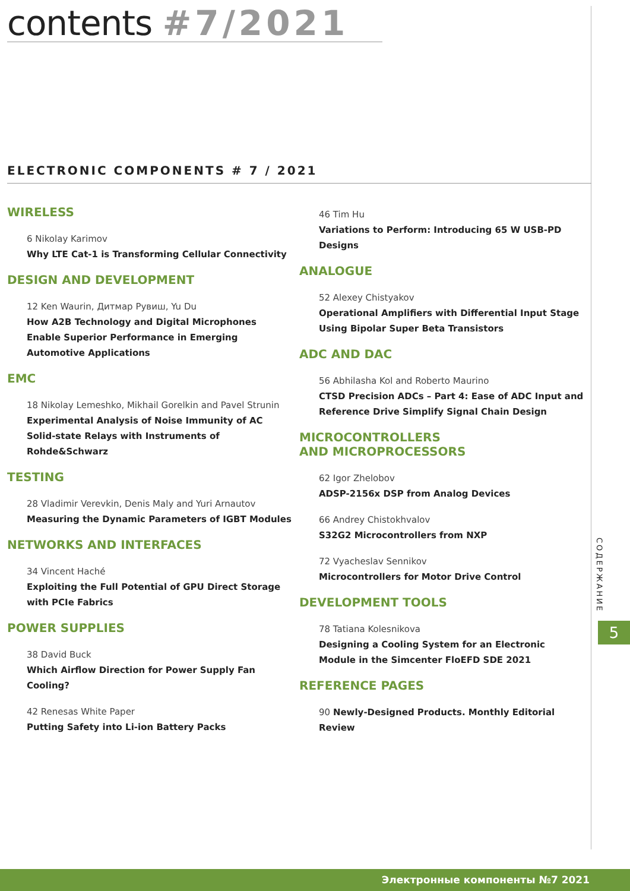contents #7/2021
ELECTRONIC COMPONENTS # 7 / 2021
WIRELESS
6 Nikolay Karimov
Why LTE Cat-1 is Transforming Cellular Connectivity
DESIGN AND DEVELOPMENT
12 Ken Waurin, Дитмар Рувиш, Yu Du
How A2B Technology and Digital Microphones Enable Superior Performance in Emerging Automotive Applications
EMC
18 Nikolay Lemeshko, Mikhail Gorelkin and Pavel Strunin
Experimental Analysis of Noise Immunity of AC Solid-state Relays with Instruments of Rohde&Schwarz
TESTING
28 Vladimir Verevkin, Denis Maly and Yuri Arnautov
Measuring the Dynamic Parameters of IGBT Modules
NETWORKS AND INTERFACES
34 Vincent Haché
Exploiting the Full Potential of GPU Direct Storage with PCIe Fabrics
POWER SUPPLIES
38 David Buck
Which Airflow Direction for Power Supply Fan Cooling?
42 Renesas White Paper
Putting Safety into Li-ion Battery Packs
46 Tim Hu
Variations to Perform: Introducing 65 W USB-PD Designs
ANALOGUE
52 Alexey Chistyakov
Operational Amplifiers with Differential Input Stage Using Bipolar Super Beta Transistors
ADC AND DAC
56 Abhilasha Kol and Roberto Maurino
CTSD Precision ADCs – Part 4: Ease of ADC Input and Reference Drive Simplify Signal Chain Design
MICROCONTROLLERS
AND MICROPROCESSORS
62 Igor Zhelobov
ADSP-2156x DSP from Analog Devices
66 Andrey Chistokhvalov
S32G2 Microcontrollers from NXP
72 Vyacheslav Sennikov
Microcontrollers for Motor Drive Control
DEVELOPMENT TOOLS
78 Tatiana Kolesnikova
Designing a Cooling System for an Electronic Module in the Simcenter FloEFD SDE 2021
REFERENCE PAGES
90 Newly-Designed Products. Monthly Editorial Review
СОДЕРЖАНИЕ
5
Электронные компоненты №7 2021